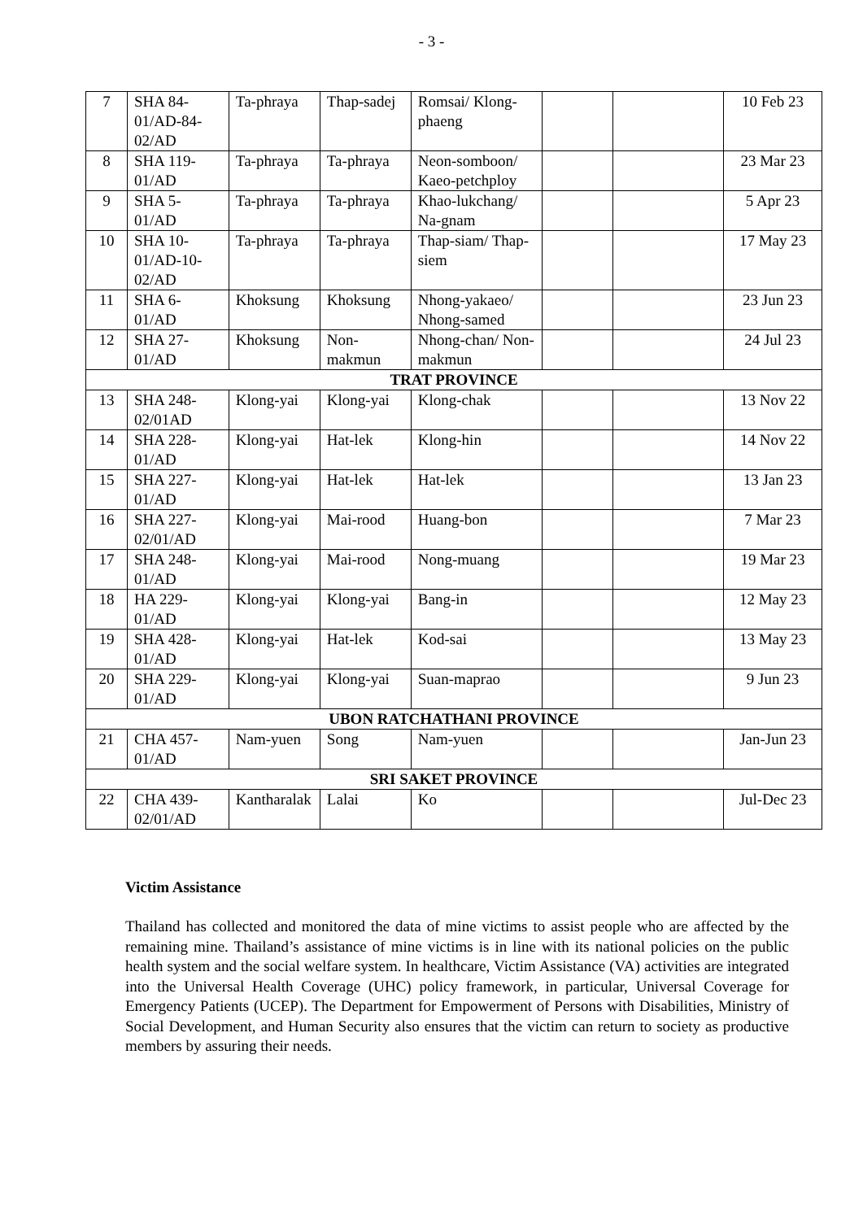- 3 -
| 7 | SHA 84-01/AD-84-02/AD | Ta-phraya | Thap-sadej | Romsai/ Klong-phaeng | | | 10 Feb 23 |
| 8 | SHA 119-01/AD | Ta-phraya | Ta-phraya | Neon-somboon/ Kaeo-petchploy | | | 23 Mar 23 |
| 9 | SHA 5-01/AD | Ta-phraya | Ta-phraya | Khao-lukchang/ Na-gnam | | | 5 Apr 23 |
| 10 | SHA 10-01/AD-10-02/AD | Ta-phraya | Ta-phraya | Thap-siam/ Thap-siem | | | 17 May 23 |
| 11 | SHA 6-01/AD | Khoksung | Khoksung | Nhong-yakaeo/ Nhong-samed | | | 23 Jun 23 |
| 12 | SHA 27-01/AD | Khoksung | Non-makmun | Nhong-chan/ Non-makmun | | | 24 Jul 23 |
| TRAT PROVINCE | | | | | | | |
| 13 | SHA 248-02/01AD | Klong-yai | Klong-yai | Klong-chak | | | 13 Nov 22 |
| 14 | SHA 228-01/AD | Klong-yai | Hat-lek | Klong-hin | | | 14 Nov 22 |
| 15 | SHA 227-01/AD | Klong-yai | Hat-lek | Hat-lek | | | 13 Jan 23 |
| 16 | SHA 227-02/01/AD | Klong-yai | Mai-rood | Huang-bon | | | 7 Mar 23 |
| 17 | SHA 248-01/AD | Klong-yai | Mai-rood | Nong-muang | | | 19 Mar 23 |
| 18 | HA 229-01/AD | Klong-yai | Klong-yai | Bang-in | | | 12 May 23 |
| 19 | SHA 428-01/AD | Klong-yai | Hat-lek | Kod-sai | | | 13 May 23 |
| 20 | SHA 229-01/AD | Klong-yai | Klong-yai | Suan-maprao | | | 9 Jun 23 |
| UBON RATCHATHANI PROVINCE | | | | | | | |
| 21 | CHA 457-01/AD | Nam-yuen | Song | Nam-yuen | | | Jan-Jun 23 |
| SRI SAKET PROVINCE | | | | | | | |
| 22 | CHA 439-02/01/AD | Kantharalak | Lalai | Ko | | | Jul-Dec 23 |
Victim Assistance
Thailand has collected and monitored the data of mine victims to assist people who are affected by the remaining mine. Thailand’s assistance of mine victims is in line with its national policies on the public health system and the social welfare system. In healthcare, Victim Assistance (VA) activities are integrated into the Universal Health Coverage (UHC) policy framework, in particular, Universal Coverage for Emergency Patients (UCEP). The Department for Empowerment of Persons with Disabilities, Ministry of Social Development, and Human Security also ensures that the victim can return to society as productive members by assuring their needs.